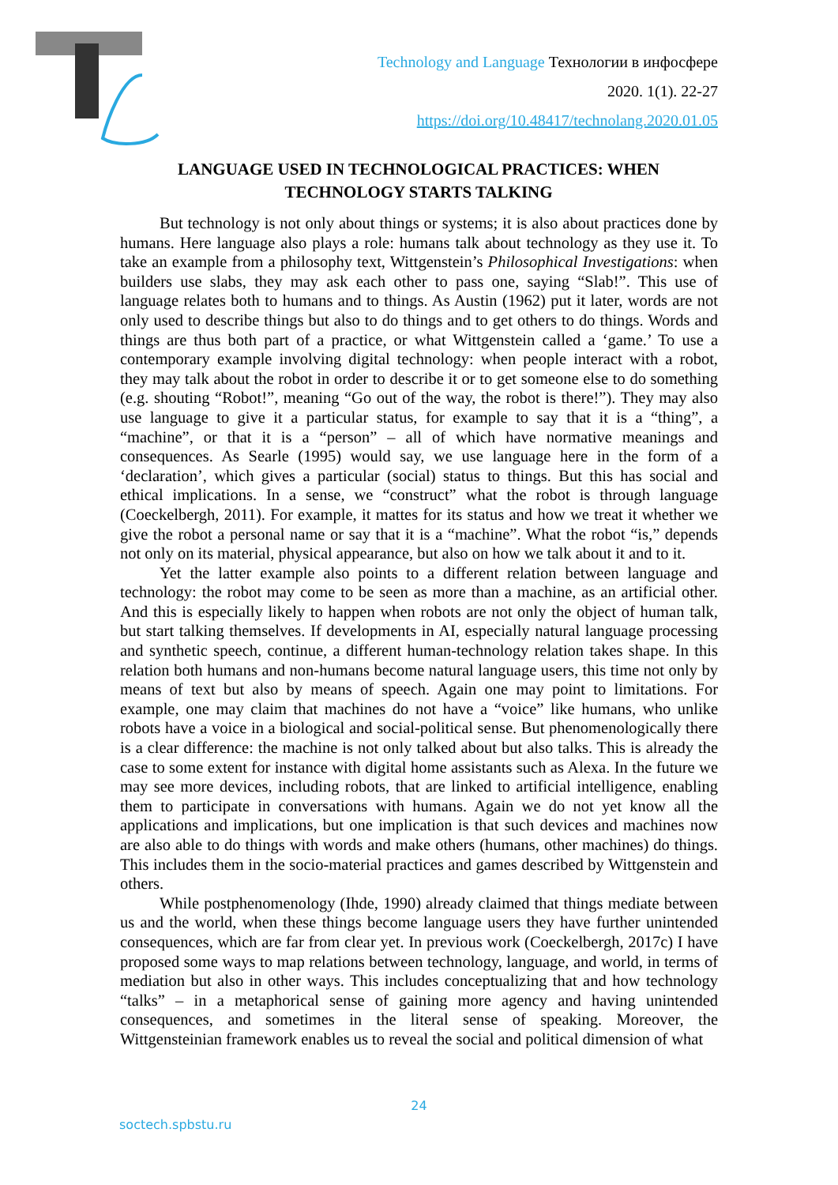Technology and Language Технологии в инфосфере
2020. 1(1). 22-27
https://doi.org/10.48417/technolang.2020.01.05
LANGUAGE USED IN TECHNOLOGICAL PRACTICES: WHEN TECHNOLOGY STARTS TALKING
But technology is not only about things or systems; it is also about practices done by humans. Here language also plays a role: humans talk about technology as they use it. To take an example from a philosophy text, Wittgenstein’s Philosophical Investigations: when builders use slabs, they may ask each other to pass one, saying “Slab!”. This use of language relates both to humans and to things. As Austin (1962) put it later, words are not only used to describe things but also to do things and to get others to do things. Words and things are thus both part of a practice, or what Wittgenstein called a ‘game.’ To use a contemporary example involving digital technology: when people interact with a robot, they may talk about the robot in order to describe it or to get someone else to do something (e.g. shouting “Robot!”, meaning “Go out of the way, the robot is there!”). They may also use language to give it a particular status, for example to say that it is a “thing”, a “machine”, or that it is a “person” – all of which have normative meanings and consequences. As Searle (1995) would say, we use language here in the form of a ‘declaration’, which gives a particular (social) status to things. But this has social and ethical implications. In a sense, we “construct” what the robot is through language (Coeckelbergh, 2011). For example, it mattes for its status and how we treat it whether we give the robot a personal name or say that it is a “machine”. What the robot “is,” depends not only on its material, physical appearance, but also on how we talk about it and to it.
Yet the latter example also points to a different relation between language and technology: the robot may come to be seen as more than a machine, as an artificial other. And this is especially likely to happen when robots are not only the object of human talk, but start talking themselves. If developments in AI, especially natural language processing and synthetic speech, continue, a different human-technology relation takes shape. In this relation both humans and non-humans become natural language users, this time not only by means of text but also by means of speech. Again one may point to limitations. For example, one may claim that machines do not have a “voice” like humans, who unlike robots have a voice in a biological and social-political sense. But phenomenologically there is a clear difference: the machine is not only talked about but also talks. This is already the case to some extent for instance with digital home assistants such as Alexa. In the future we may see more devices, including robots, that are linked to artificial intelligence, enabling them to participate in conversations with humans. Again we do not yet know all the applications and implications, but one implication is that such devices and machines now are also able to do things with words and make others (humans, other machines) do things. This includes them in the socio-material practices and games described by Wittgenstein and others.
While postphenomenology (Ihde, 1990) already claimed that things mediate between us and the world, when these things become language users they have further unintended consequences, which are far from clear yet. In previous work (Coeckelbergh, 2017c) I have proposed some ways to map relations between technology, language, and world, in terms of mediation but also in other ways. This includes conceptualizing that and how technology “talks” – in a metaphorical sense of gaining more agency and having unintended consequences, and sometimes in the literal sense of speaking. Moreover, the Wittgensteinian framework enables us to reveal the social and political dimension of what
24
soctech.spbstu.ru